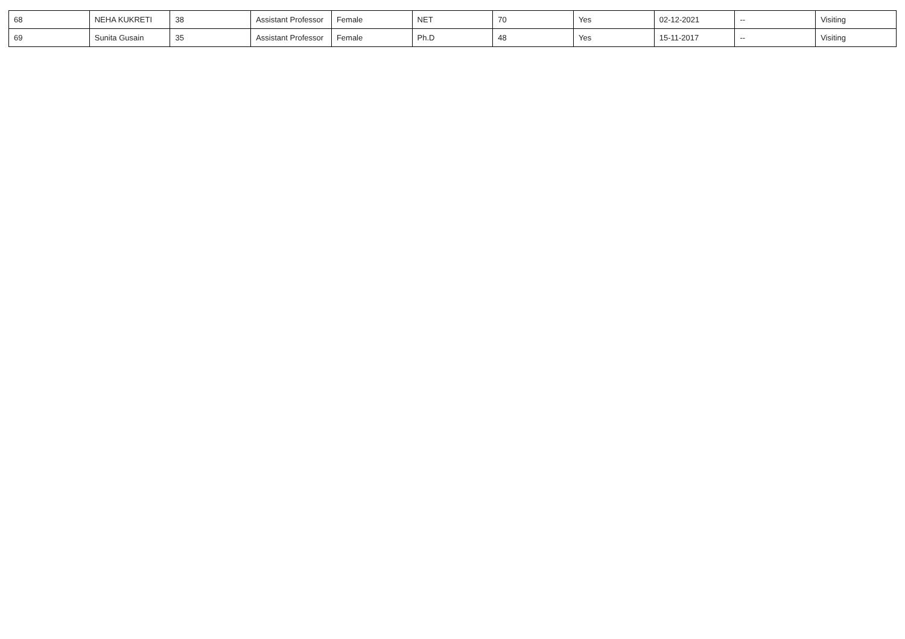| 68 | NEHA KUKRETI | 38 | Assistant Professor | Female | NET | 70 | Yes | 02-12-2021 | -- | Visiting |
| 69 | Sunita Gusain | 35 | Assistant Professor | Female | Ph.D | 48 | Yes | 15-11-2017 | -- | Visiting |